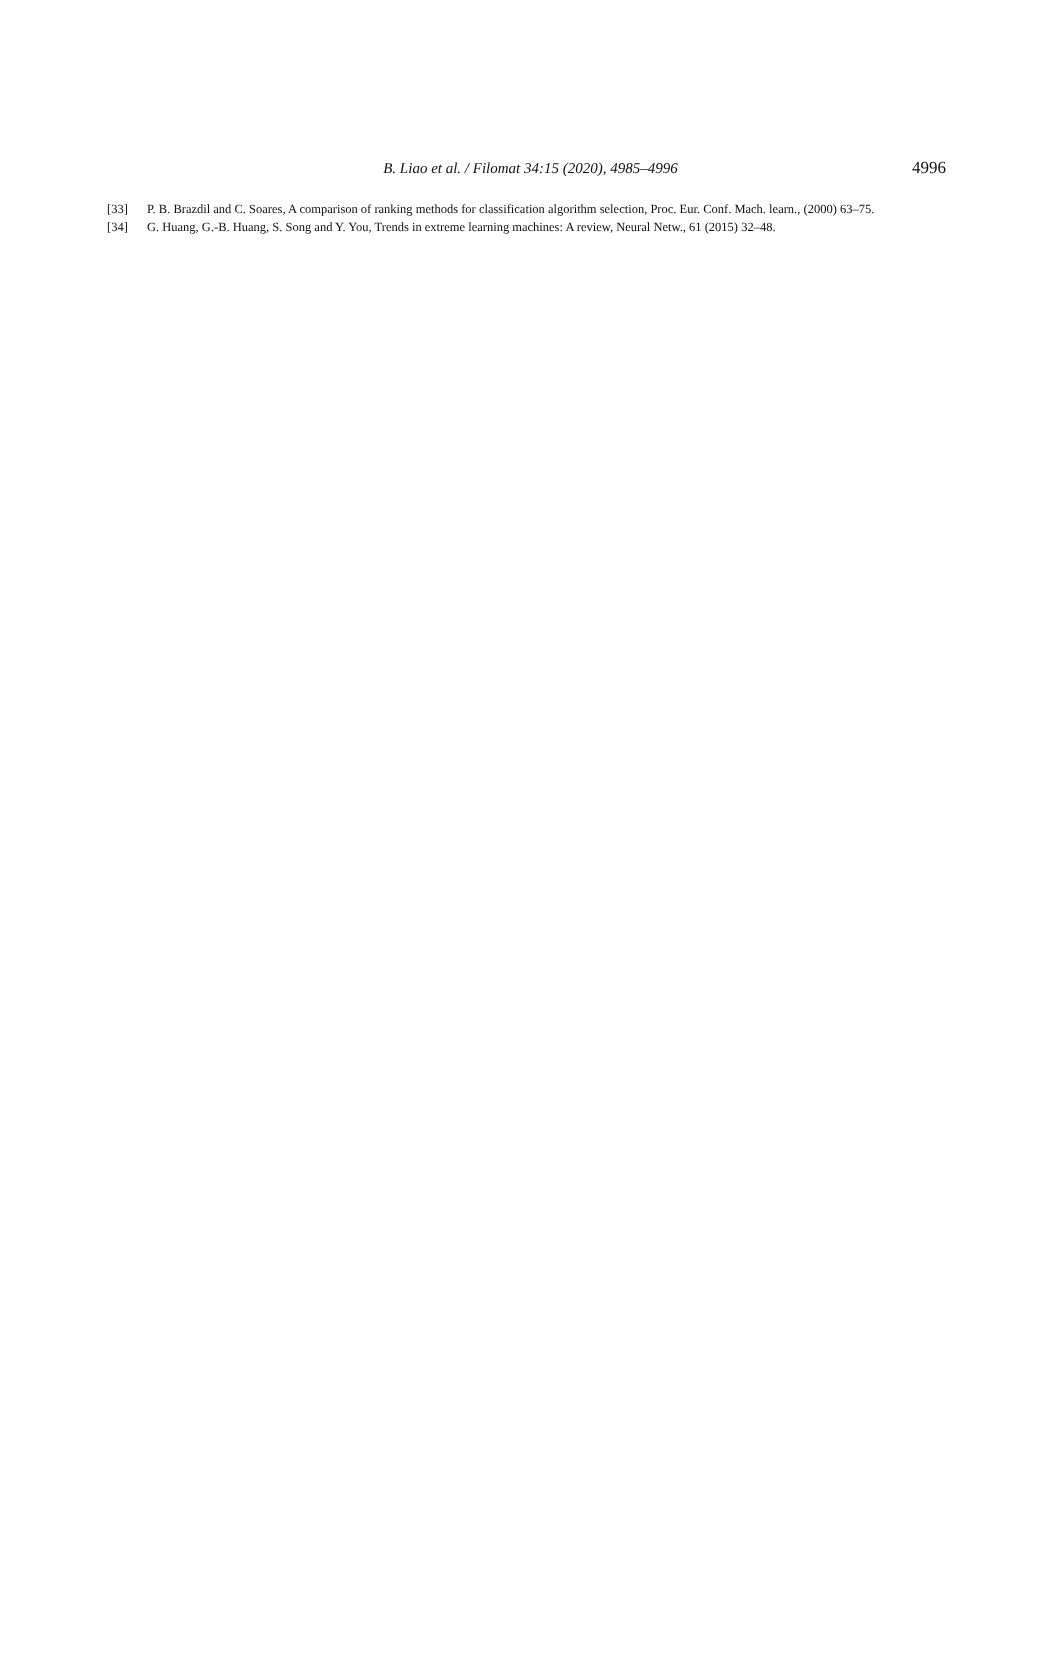B. Liao et al. / Filomat 34:15 (2020), 4985–4996
4996
[33] P. B. Brazdil and C. Soares, A comparison of ranking methods for classification algorithm selection, Proc. Eur. Conf. Mach. learn., (2000) 63–75.
[34] G. Huang, G.-B. Huang, S. Song and Y. You, Trends in extreme learning machines: A review, Neural Netw., 61 (2015) 32–48.